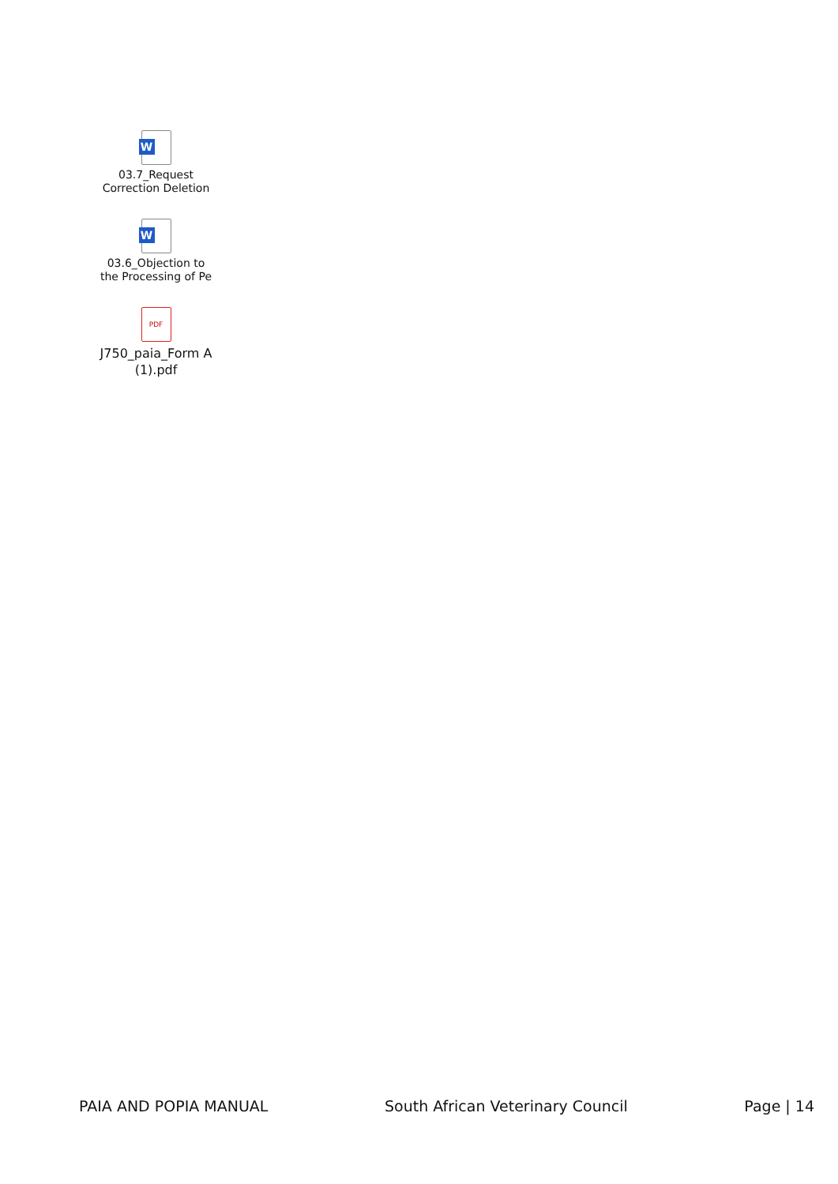W
03.7_Request
Correction Deletion
W
03.6_Objection to
the Processing of Pe
PDF
J750_paia_Form A
(1).pdf
PAIA AND POPIA MANUAL South African Veterinary Council Page | 14